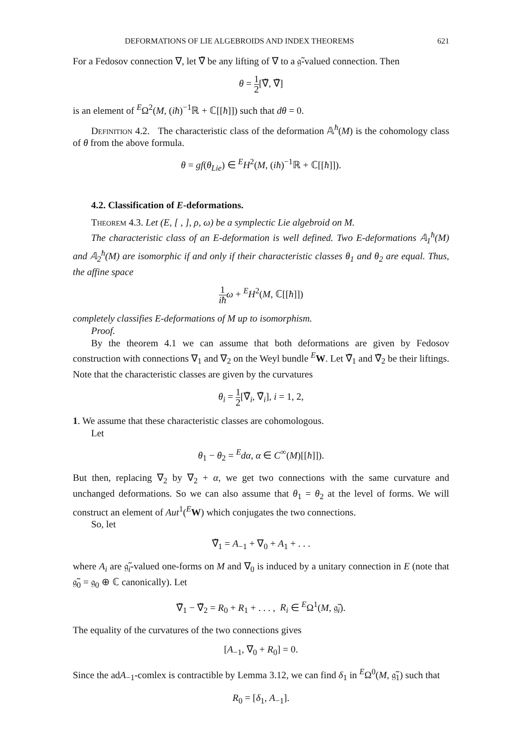DEFORMATIONS OF LIE ALGEBROIDS AND INDEX THEOREMS 621
For a Fedosov connection ∇, let ∇̃ be any lifting of ∇ to a 𝔤̃-valued connection. Then
θ = 1 2[∇̃, ∇̃]
is an element of <sup>E</sup>Ω<sup>2</sup>(M, (iħ)<sup>−1</sup>ℝ + ℂ[[ħ]]) such that dθ = 0.
Definition 4.2. The characteristic class of the deformation 𝔸<sup>ħ</sup>(M) is the cohomology class of θ from the above formula.
θ = gf(θ<sub>Lie</sub>) ∈ <sup>E</sup>H<sup>2</sup>(M, (iħ)<sup>−1</sup>ℝ + ℂ[[ħ]]).
4.2. Classification of E-deformations.
Theorem 4.3. Let (E, [ , ], ρ, ω) be a symplectic Lie algebroid on M.
The characteristic class of an E-deformation is well defined. Two E-deformations 𝔸<sub>1</sub><sup>ħ</sup>(M) and 𝔸<sub>2</sub><sup>ħ</sup>(M) are isomorphic if and only if their characteristic classes θ<sub>1</sub> and θ<sub>2</sub> are equal. Thus, the affine space
1 iħ ω + <sup>E</sup>H<sup>2</sup>(M, ℂ[[ħ]])
completely classifies E-deformations of M up to isomorphism.
Proof.
By the theorem 4.1 we can assume that both deformations are given by Fedosov construction with connections ∇<sub>1</sub> and ∇<sub>2</sub> on the Weyl bundle <sup>E</sup>W. Let ∇̃<sub>1</sub> and ∇̃<sub>2</sub> be their liftings. Note that the characteristic classes are given by the curvatures
θ<sub>i</sub> = 1 2[∇̃<sub>i</sub>, ∇̃<sub>i</sub>], i = 1, 2,
1. We assume that these characteristic classes are cohomologous.
Let
θ<sub>1</sub> − θ<sub>2</sub> = <sup>E</sup>dα, α ∈ C<sup>∞</sup>(M)[[ħ]]).
But then, replacing ∇<sub>2</sub> by ∇<sub>2</sub> + α, we get two connections with the same curvature and unchanged deformations. So we can also assume that θ<sub>1</sub> = θ<sub>2</sub> at the level of forms. We will construct an element of Aut<sup>1</sup>(<sup>E</sup>W) which conjugates the two connections.
So, let
∇̃<sub>1</sub> = A<sub>−1</sub> + ∇<sub>0</sub> + A<sub>1</sub> + . . .
where A<sub>i</sub> are 𝔤̃<sub>i</sub>-valued one-forms on M and ∇<sub>0</sub> is induced by a unitary connection in E (note that 𝔤̃<sub>0</sub> = 𝔤<sub>0</sub> ⊕ ℂ canonically). Let
∇̃<sub>1</sub> − ∇̃<sub>2</sub> = R<sub>0</sub> + R<sub>1</sub> + . . . , R<sub>i</sub> ∈ <sup>E</sup>Ω<sup>1</sup>(M, 𝔤̃<sub>i</sub>).
The equality of the curvatures of the two connections gives
[A<sub>−1</sub>, ∇<sub>0</sub> + R<sub>0</sub>] = 0.
Since the adA<sub>−1</sub>-comlex is contractible by Lemma 3.12, we can find δ<sub>1</sub> in <sup>E</sup>Ω<sup>0</sup>(M, 𝔤̃<sub>1</sub>) such that
R<sub>0</sub> = [δ<sub>1</sub>, A<sub>−1</sub>].